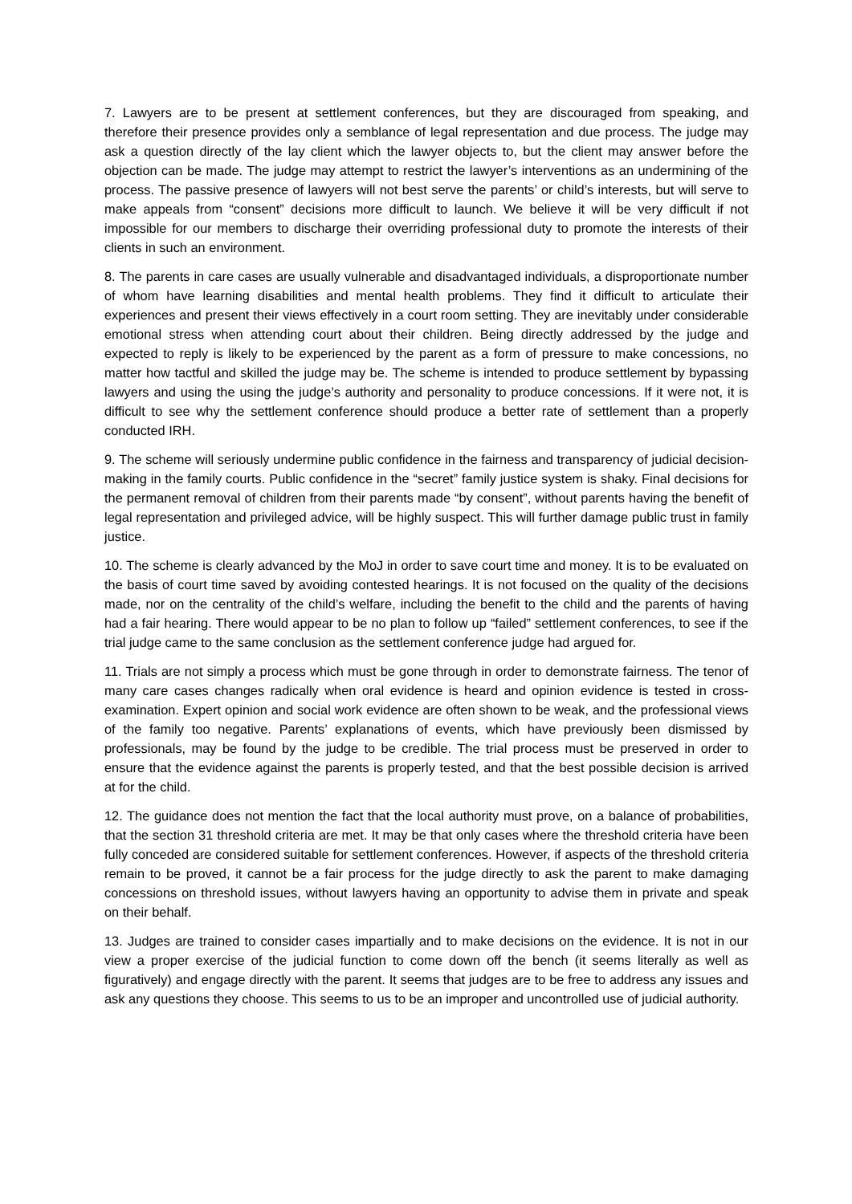7. Lawyers are to be present at settlement conferences, but they are discouraged from speaking, and therefore their presence provides only a semblance of legal representation and due process. The judge may ask a question directly of the lay client which the lawyer objects to, but the client may answer before the objection can be made. The judge may attempt to restrict the lawyer’s interventions as an undermining of the process. The passive presence of lawyers will not best serve the parents’ or child’s interests, but will serve to make appeals from “consent” decisions more difficult to launch. We believe it will be very difficult if not impossible for our members to discharge their overriding professional duty to promote the interests of their clients in such an environment.
8. The parents in care cases are usually vulnerable and disadvantaged individuals, a disproportionate number of whom have learning disabilities and mental health problems. They find it difficult to articulate their experiences and present their views effectively in a court room setting. They are inevitably under considerable emotional stress when attending court about their children. Being directly addressed by the judge and expected to reply is likely to be experienced by the parent as a form of pressure to make concessions, no matter how tactful and skilled the judge may be. The scheme is intended to produce settlement by bypassing lawyers and using the using the judge’s authority and personality to produce concessions. If it were not, it is difficult to see why the settlement conference should produce a better rate of settlement than a properly conducted IRH.
9. The scheme will seriously undermine public confidence in the fairness and transparency of judicial decision-making in the family courts. Public confidence in the “secret” family justice system is shaky. Final decisions for the permanent removal of children from their parents made “by consent”, without parents having the benefit of legal representation and privileged advice, will be highly suspect. This will further damage public trust in family justice.
10. The scheme is clearly advanced by the MoJ in order to save court time and money. It is to be evaluated on the basis of court time saved by avoiding contested hearings. It is not focused on the quality of the decisions made, nor on the centrality of the child’s welfare, including the benefit to the child and the parents of having had a fair hearing. There would appear to be no plan to follow up “failed” settlement conferences, to see if the trial judge came to the same conclusion as the settlement conference judge had argued for.
11. Trials are not simply a process which must be gone through in order to demonstrate fairness. The tenor of many care cases changes radically when oral evidence is heard and opinion evidence is tested in cross-examination. Expert opinion and social work evidence are often shown to be weak, and the professional views of the family too negative. Parents’ explanations of events, which have previously been dismissed by professionals, may be found by the judge to be credible. The trial process must be preserved in order to ensure that the evidence against the parents is properly tested, and that the best possible decision is arrived at for the child.
12. The guidance does not mention the fact that the local authority must prove, on a balance of probabilities, that the section 31 threshold criteria are met. It may be that only cases where the threshold criteria have been fully conceded are considered suitable for settlement conferences. However, if aspects of the threshold criteria remain to be proved, it cannot be a fair process for the judge directly to ask the parent to make damaging concessions on threshold issues, without lawyers having an opportunity to advise them in private and speak on their behalf.
13. Judges are trained to consider cases impartially and to make decisions on the evidence. It is not in our view a proper exercise of the judicial function to come down off the bench (it seems literally as well as figuratively) and engage directly with the parent. It seems that judges are to be free to address any issues and ask any questions they choose. This seems to us to be an improper and uncontrolled use of judicial authority.